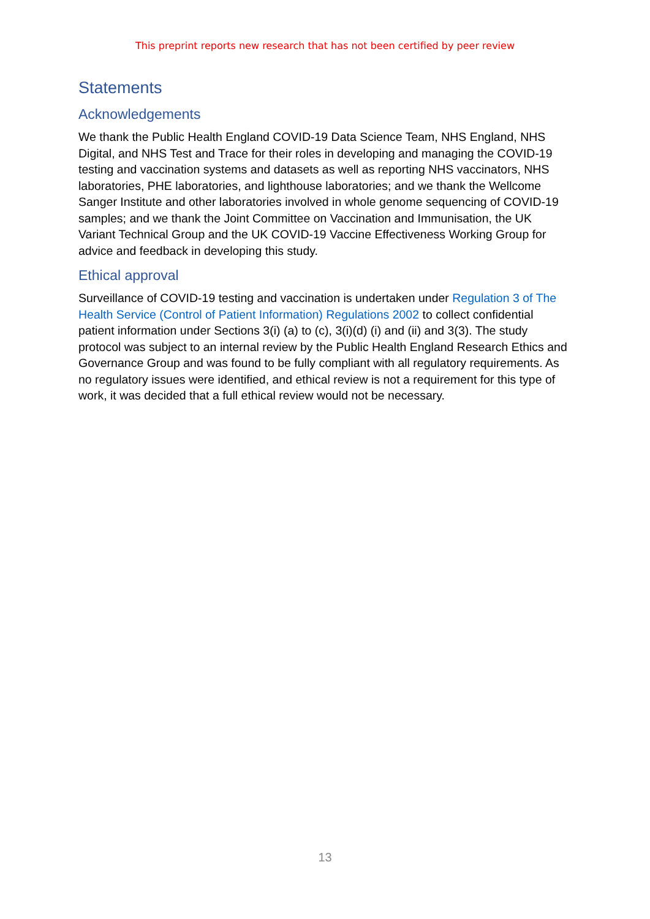This preprint reports new research that has not been certified by peer review
Statements
Acknowledgements
We thank the Public Health England COVID-19 Data Science Team, NHS England, NHS Digital, and NHS Test and Trace for their roles in developing and managing the COVID-19 testing and vaccination systems and datasets as well as reporting NHS vaccinators, NHS laboratories, PHE laboratories, and lighthouse laboratories; and we thank the Wellcome Sanger Institute and other laboratories involved in whole genome sequencing of COVID-19 samples; and we thank the Joint Committee on Vaccination and Immunisation, the UK Variant Technical Group and the UK COVID-19 Vaccine Effectiveness Working Group for advice and feedback in developing this study.
Ethical approval
Surveillance of COVID-19 testing and vaccination is undertaken under Regulation 3 of The Health Service (Control of Patient Information) Regulations 2002 to collect confidential patient information under Sections 3(i) (a) to (c), 3(i)(d) (i) and (ii) and 3(3). The study protocol was subject to an internal review by the Public Health England Research Ethics and Governance Group and was found to be fully compliant with all regulatory requirements. As no regulatory issues were identified, and ethical review is not a requirement for this type of work, it was decided that a full ethical review would not be necessary.
13